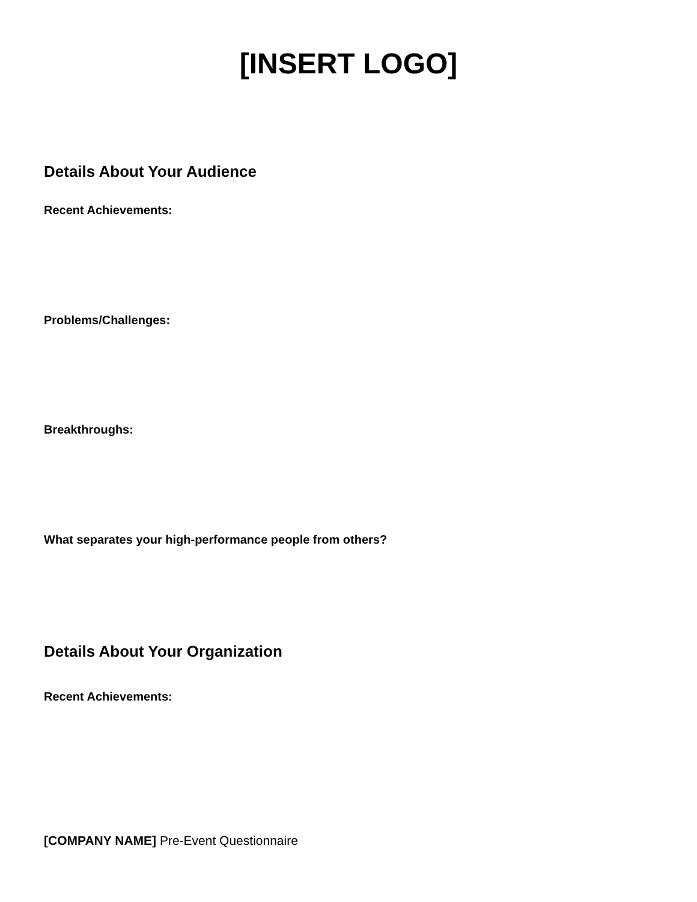[INSERT LOGO]
Details About Your Audience
Recent Achievements:
Problems/Challenges:
Breakthroughs:
What separates your high-performance people from others?
Details About Your Organization
Recent Achievements:
[COMPANY NAME] Pre-Event Questionnaire